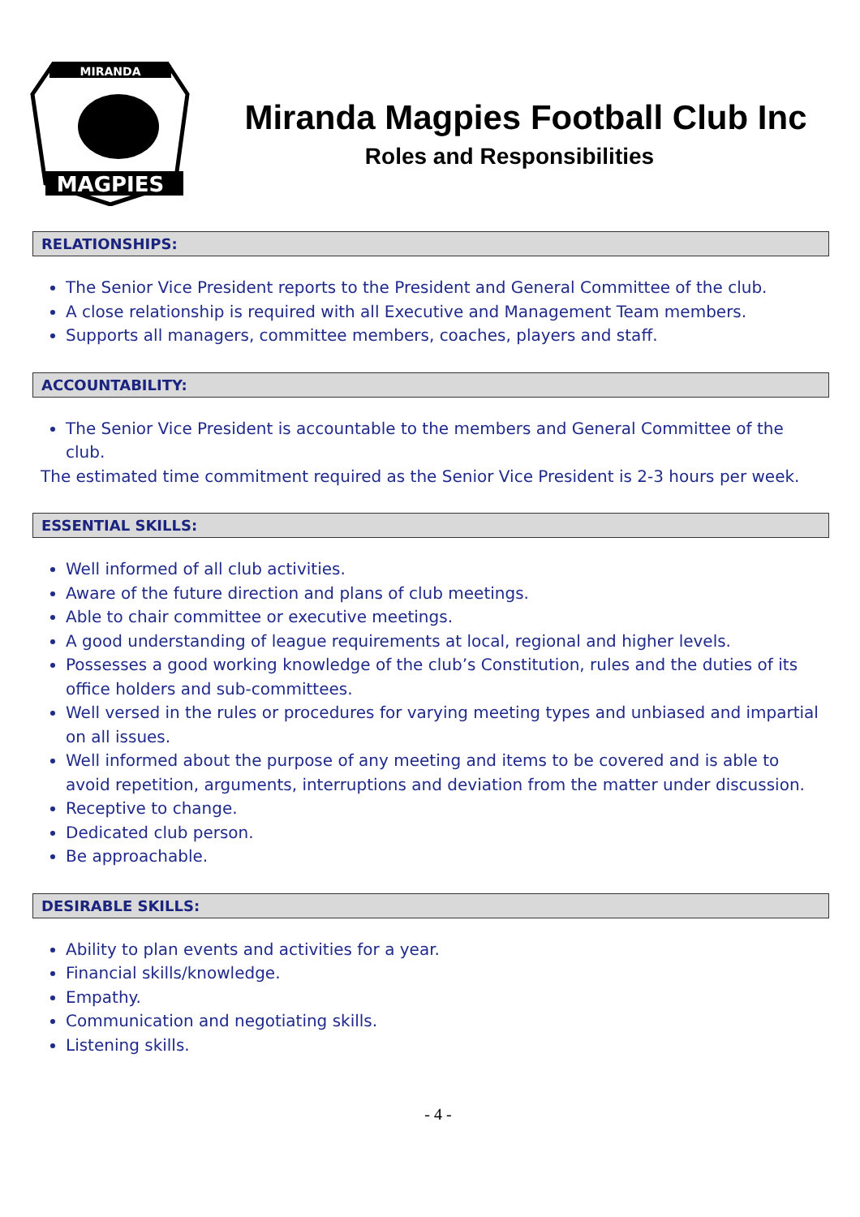MIRANDA
MAGPIES
Miranda Magpies Football Club Inc
Roles and Responsibilities
RELATIONSHIPS:
The Senior Vice President reports to the President and General Committee of the club.
A close relationship is required with all Executive and Management Team members.
Supports all managers, committee members, coaches, players and staff.
ACCOUNTABILITY:
The Senior Vice President is accountable to the members and General Committee of the club.
The estimated time commitment required as the Senior Vice President is 2-3 hours per week.
ESSENTIAL SKILLS:
Well informed of all club activities.
Aware of the future direction and plans of club meetings.
Able to chair committee or executive meetings.
A good understanding of league requirements at local, regional and higher levels.
Possesses a good working knowledge of the club’s Constitution, rules and the duties of its office holders and sub-committees.
Well versed in the rules or procedures for varying meeting types and unbiased and impartial on all issues.
Well informed about the purpose of any meeting and items to be covered and is able to avoid repetition, arguments, interruptions and deviation from the matter under discussion.
Receptive to change.
Dedicated club person.
Be approachable.
DESIRABLE SKILLS:
Ability to plan events and activities for a year.
Financial skills/knowledge.
Empathy.
Communication and negotiating skills.
Listening skills.
- 4 -